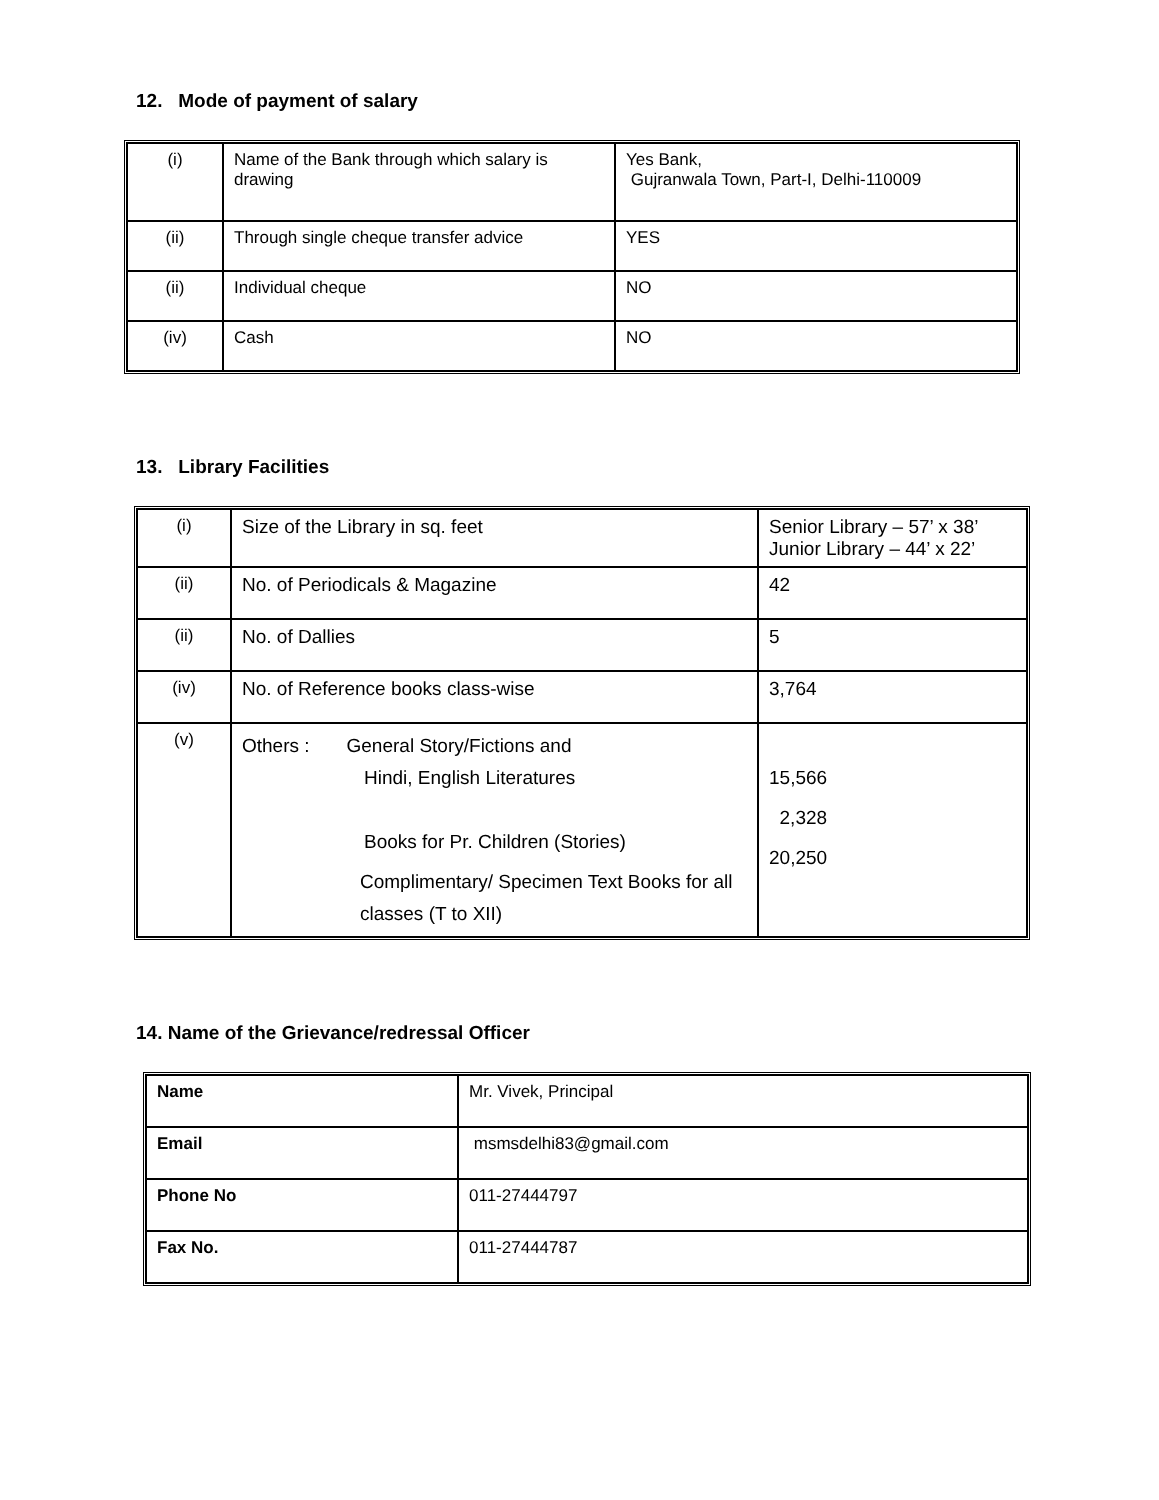12. Mode of payment of salary
| (i) | Name of the Bank through which salary is drawing | Yes Bank, Gujranwala Town, Part-I, Delhi-110009 |
| (ii) | Through single cheque transfer advice | YES |
| (ii) | Individual cheque | NO |
| (iv) | Cash | NO |
13. Library Facilities
| (i) | Size of the Library in sq. feet | Senior Library – 57’ x 38’ Junior Library – 44’ x 22’ |
| (ii) | No. of Periodicals & Magazine | 42 |
| (ii) | No. of Dallies | 5 |
| (iv) | No. of Reference books class-wise | 3,764 |
| (v) | Others : General Story/Fictions and Hindi, English Literatures Books for Pr. Children (Stories) Complimentary/ Specimen Text Books for all classes (T to XII) | 15,566 2,328 20,250 |
14. Name of the Grievance/redressal Officer
| Name | Mr. Vivek, Principal |
| Email | msmsdelhi83@gmail.com |
| Phone No | 011-27444797 |
| Fax No. | 011-27444787 |